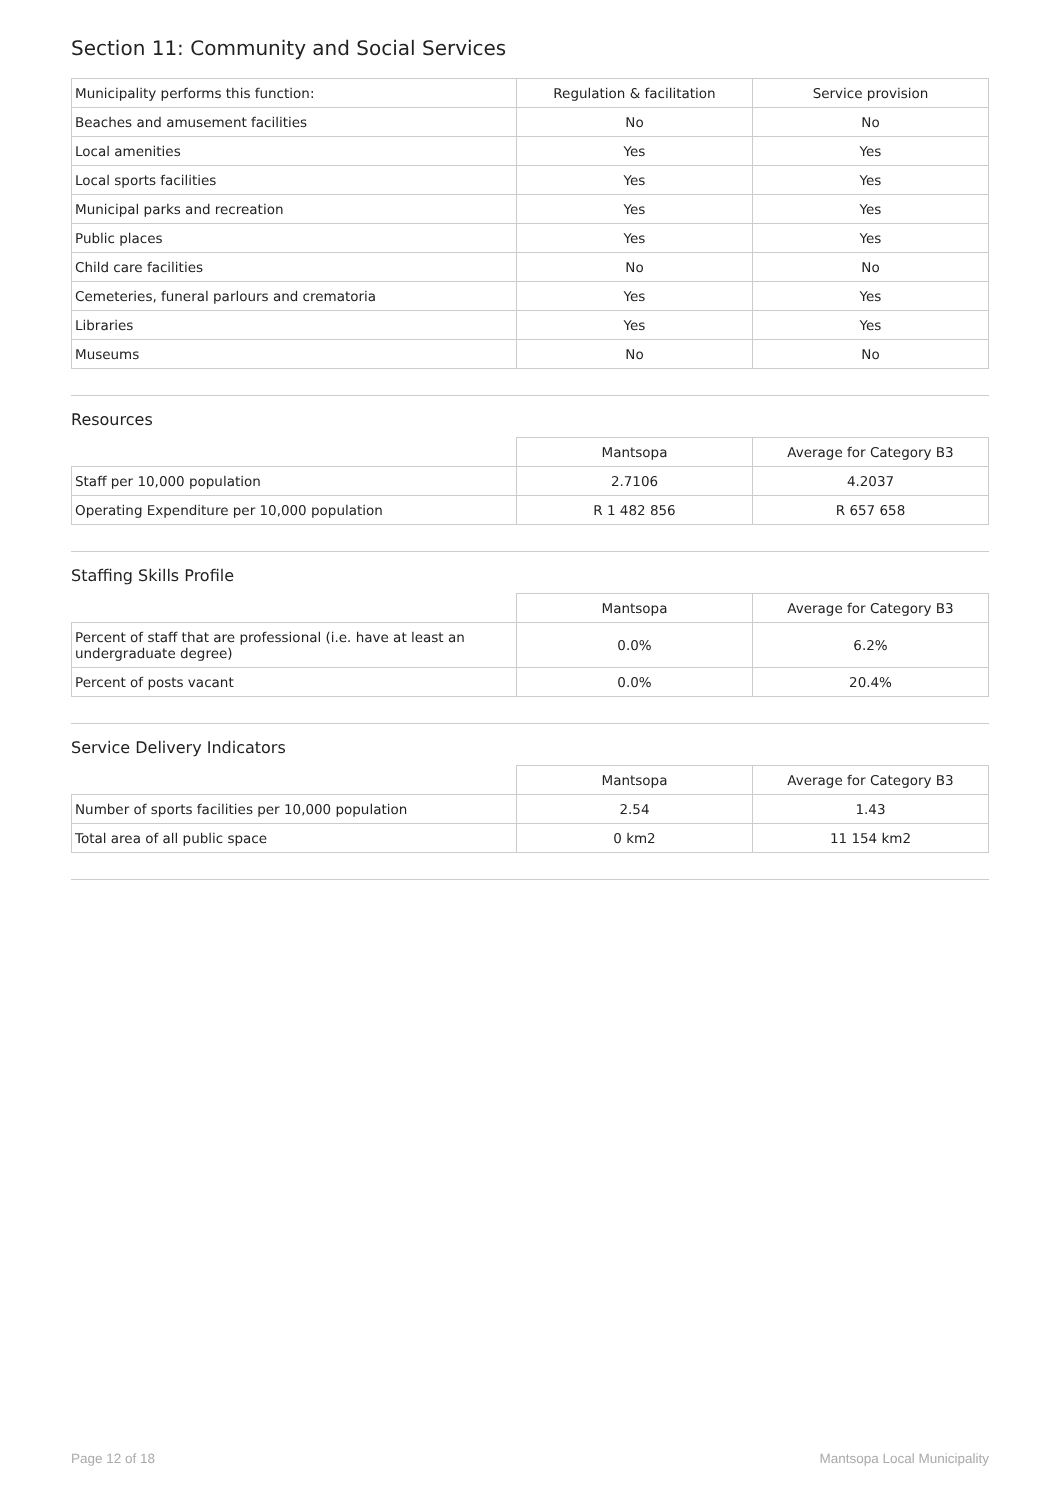Section 11: Community and Social Services
| Municipality performs this function: | Regulation & facilitation | Service provision |
| Beaches and amusement facilities | No | No |
| Local amenities | Yes | Yes |
| Local sports facilities | Yes | Yes |
| Municipal parks and recreation | Yes | Yes |
| Public places | Yes | Yes |
| Child care facilities | No | No |
| Cemeteries, funeral parlours and crematoria | Yes | Yes |
| Libraries | Yes | Yes |
| Museums | No | No |
Resources
| | Mantsopa | Average for Category B3 |
| --- | --- | --- |
| Staff per 10,000 population | 2.7106 | 4.2037 |
| Operating Expenditure per 10,000 population | R 1 482 856 | R 657 658 |
Staffing Skills Profile
| | Mantsopa | Average for Category B3 |
| --- | --- | --- |
| Percent of staff that are professional (i.e. have at least an undergraduate degree) | 0.0% | 6.2% |
| Percent of posts vacant | 0.0% | 20.4% |
Service Delivery Indicators
| | Mantsopa | Average for Category B3 |
| --- | --- | --- |
| Number of sports facilities per 10,000 population | 2.54 | 1.43 |
| Total area of all public space | 0 km2 | 11 154 km2 |
Page 12 of 18 Mantsopa Local Municipality